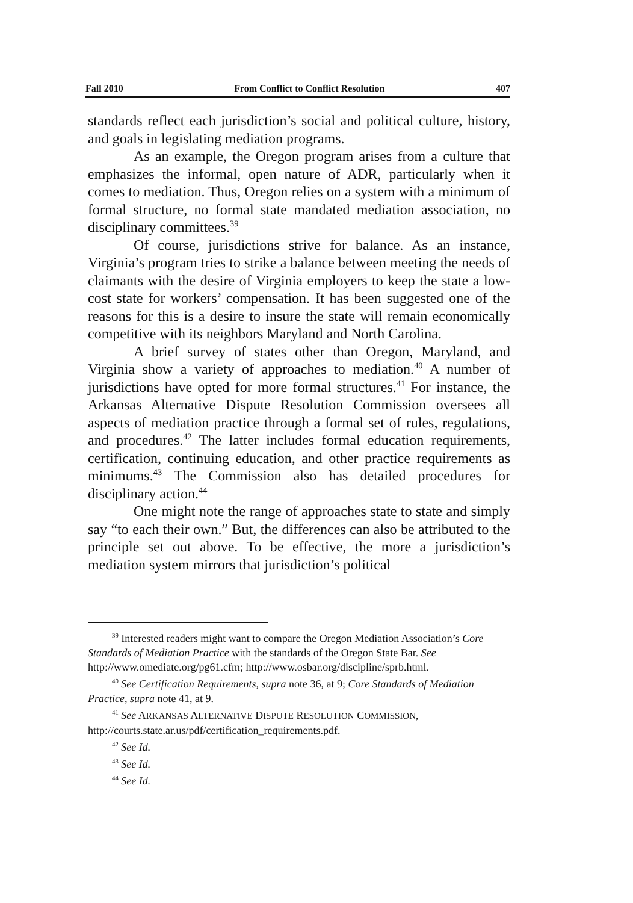Fall 2010 From Conflict to Conflict Resolution 407
standards reflect each jurisdiction’s social and political culture, history, and goals in legislating mediation programs.
As an example, the Oregon program arises from a culture that emphasizes the informal, open nature of ADR, particularly when it comes to mediation. Thus, Oregon relies on a system with a minimum of formal structure, no formal state mandated mediation association, no disciplinary committees.<sup>39</sup>
Of course, jurisdictions strive for balance. As an instance, Virginia’s program tries to strike a balance between meeting the needs of claimants with the desire of Virginia employers to keep the state a low-cost state for workers’ compensation. It has been suggested one of the reasons for this is a desire to insure the state will remain economically competitive with its neighbors Maryland and North Carolina.
A brief survey of states other than Oregon, Maryland, and Virginia show a variety of approaches to mediation.<sup>40</sup> A number of jurisdictions have opted for more formal structures.<sup>41</sup> For instance, the Arkansas Alternative Dispute Resolution Commission oversees all aspects of mediation practice through a formal set of rules, regulations, and procedures.<sup>42</sup> The latter includes formal education requirements, certification, continuing education, and other practice requirements as minimums.<sup>43</sup> The Commission also has detailed procedures for disciplinary action.<sup>44</sup>
One might note the range of approaches state to state and simply say “to each their own.” But, the differences can also be attributed to the principle set out above. To be effective, the more a jurisdiction’s mediation system mirrors that jurisdiction’s political
<sup>39</sup> Interested readers might want to compare the Oregon Mediation Association’s Core Standards of Mediation Practice with the standards of the Oregon State Bar. See http://www.omediate.org/pg61.cfm; http://www.osbar.org/discipline/sprb.html.
<sup>40</sup> See Certification Requirements, supra note 36, at 9; Core Standards of Mediation Practice, supra note 41, at 9.
<sup>41</sup> See ARKANSAS ALTERNATIVE DISPUTE RESOLUTION COMMISSION, http://courts.state.ar.us/pdf/certification_requirements.pdf.
<sup>42</sup> See Id.
<sup>43</sup> See Id.
<sup>44</sup> See Id.